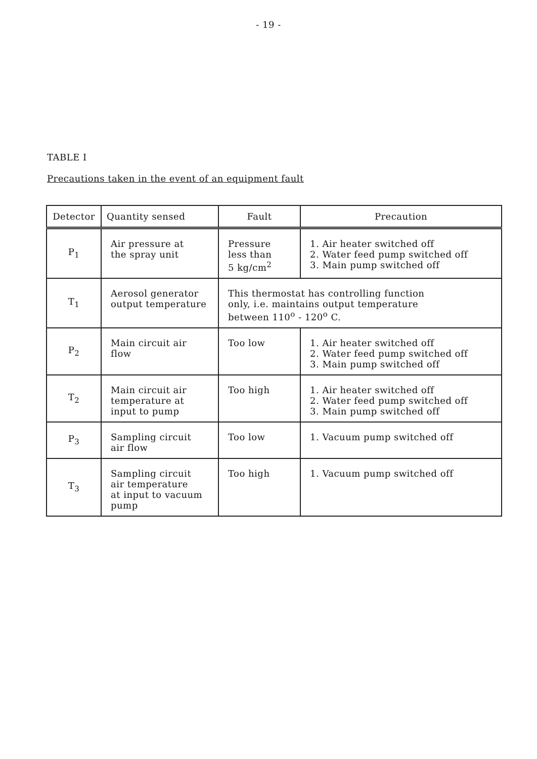- 19 -
TABLE I
Precautions taken in the event of an equipment fault
| Detector | Quantity sensed | Fault | Precaution |
| --- | --- | --- | --- |
| P<sub>1</sub> | Air pressure at the spray unit | Pressure less than 5 kg/cm<sup>2</sup> | 1. Air heater switched off 2. Water feed pump switched off 3. Main pump switched off |
| T<sub>1</sub> | Aerosol generator output temperature | This thermostat has controlling function only, i.e. maintains output temperature between 110<sup>o</sup> - 120<sup>o</sup> C. | |
| P<sub>2</sub> | Main circuit air flow | Too low | 1. Air heater switched off 2. Water feed pump switched off 3. Main pump switched off |
| T<sub>2</sub> | Main circuit air temperature at input to pump | Too high | 1. Air heater switched off 2. Water feed pump switched off 3. Main pump switched off |
| P<sub>3</sub> | Sampling circuit air flow | Too low | 1. Vacuum pump switched off |
| T<sub>3</sub> | Sampling circuit air temperature at input to vacuum pump | Too high | 1. Vacuum pump switched off |